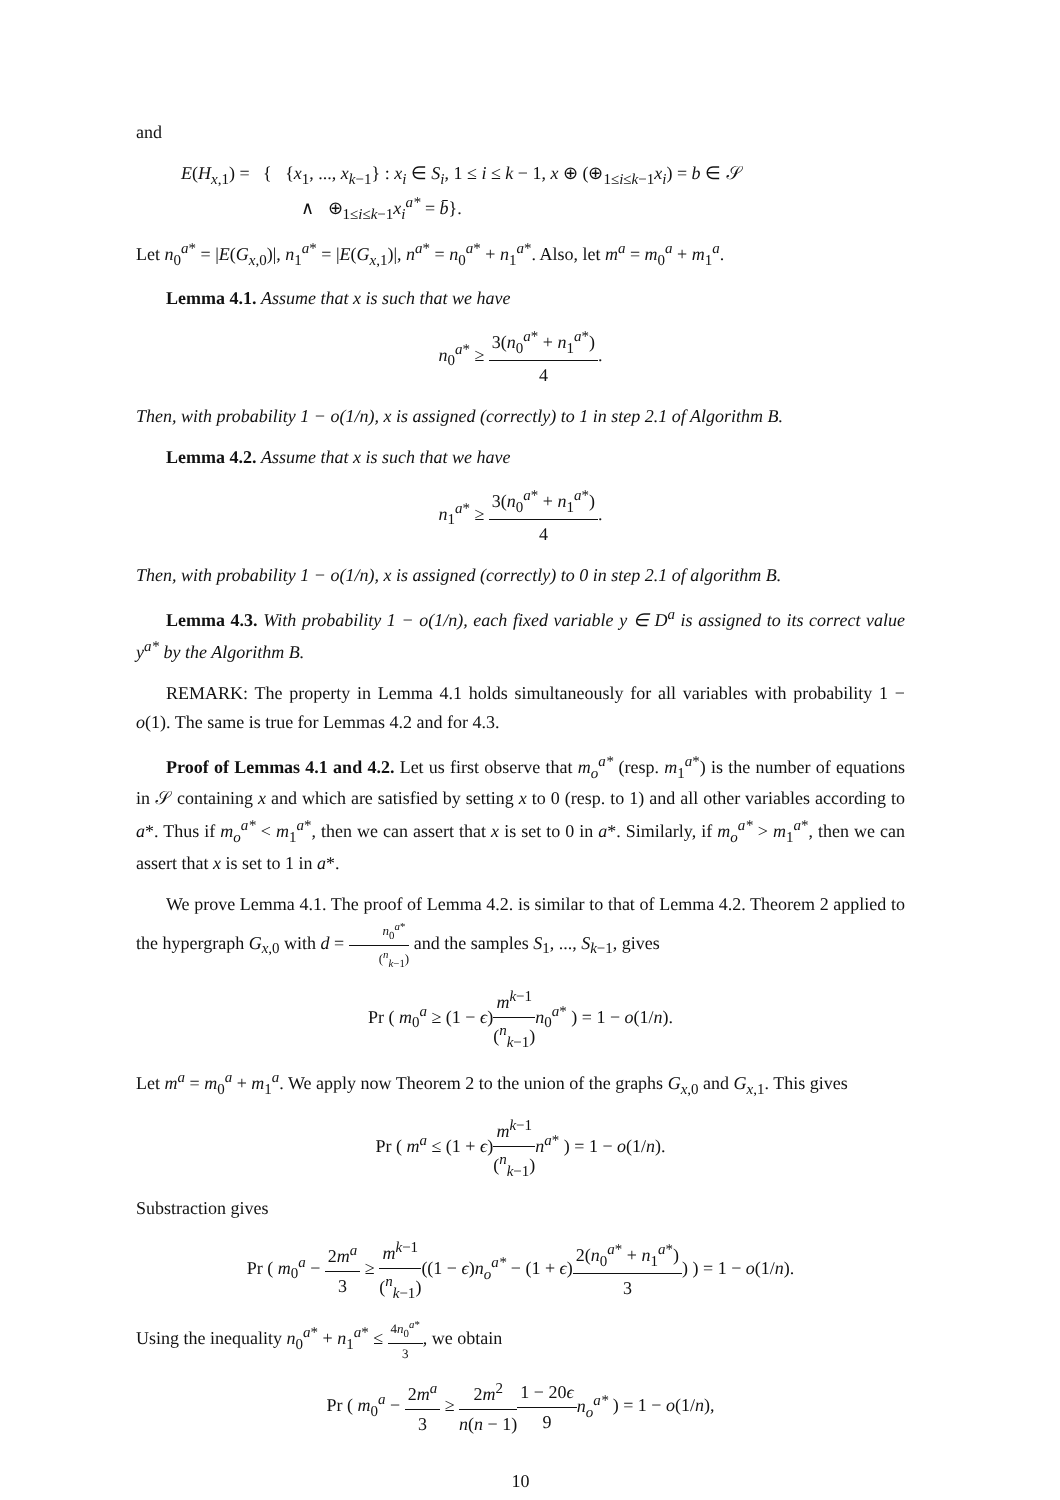and
E(H<sub>x,1</sub>) = { {x<sub>1</sub>, ..., x<sub>k−1</sub>} : x<sub>i</sub> ∈ S<sub>i</sub>, 1 ≤ i ≤ k − 1, x ⊕ (⊕<sub>1≤i≤k−1</sub>x<sub>i</sub>) = b ∈ 𝒮
∧ ⊕<sub>1≤i≤k−1</sub>x<sub>i</sub><sup>a*</sup> = b̄}.
Let n<sub>0</sub><sup>a*</sup> = |E(G<sub>x,0</sub>)|, n<sub>1</sub><sup>a*</sup> = |E(G<sub>x,1</sub>)|, n<sup>a*</sup> = n<sub>0</sub><sup>a*</sup> + n<sub>1</sub><sup>a*</sup>. Also, let m<sup>a</sup> = m<sub>0</sub><sup>a</sup> + m<sub>1</sub><sup>a</sup>.
Lemma 4.1. Assume that x is such that we have
n<sub>0</sub><sup>a*</sup> ≥ 3(n<sub>0</sub><sup>a*</sup> + n<sub>1</sub><sup>a*</sup>) 4.
Then, with probability 1 − o(1/n), x is assigned (correctly) to 1 in step 2.1 of Algorithm B.
Lemma 4.2. Assume that x is such that we have
n<sub>1</sub><sup>a*</sup> ≥ 3(n<sub>0</sub><sup>a*</sup> + n<sub>1</sub><sup>a*</sup>) 4.
Then, with probability 1 − o(1/n), x is assigned (correctly) to 0 in step 2.1 of algorithm B.
Lemma 4.3. With probability 1 − o(1/n), each fixed variable y ∈ D<sup>a</sup> is assigned to its correct value y<sup>a*</sup> by the Algorithm B.
REMARK: The property in Lemma 4.1 holds simultaneously for all variables with probability 1 − o(1). The same is true for Lemmas 4.2 and for 4.3.
Proof of Lemmas 4.1 and 4.2. Let us first observe that m<sub>o</sub><sup>a*</sup> (resp. m<sub>1</sub><sup>a*</sup>) is the number of equations in 𝒮 containing x and which are satisfied by setting x to 0 (resp. to 1) and all other variables according to a*. Thus if m<sub>o</sub><sup>a*</sup> < m<sub>1</sub><sup>a*</sup>, then we can assert that x is set to 0 in a*. Similarly, if m<sub>o</sub><sup>a*</sup> > m<sub>1</sub><sup>a*</sup>, then we can assert that x is set to 1 in a*.
We prove Lemma 4.1. The proof of Lemma 4.2. is similar to that of Lemma 4.2. Theorem 2 applied to the hypergraph G<sub>x,0</sub> with d = n<sub>0</sub><sup>a*</sup> (<sup>n</sup><sub>k−1</sub>) and the samples S<sub>1</sub>, ..., S<sub>k−1</sub>, gives
Pr ( m<sub>0</sub><sup>a</sup> ≥ (1 − ϵ)m<sup>k−1</sup> (<sup>n</sup><sub>k−1</sub>) n<sub>0</sub><sup>a*</sup> ) = 1 − o(1/n).
Let m<sup>a</sup> = m<sub>0</sub><sup>a</sup> + m<sub>1</sub><sup>a</sup>. We apply now Theorem 2 to the union of the graphs G<sub>x,0</sub> and G<sub>x,1</sub>. This gives
Pr ( m<sup>a</sup> ≤ (1 + ϵ)m<sup>k−1</sup> (<sup>n</sup><sub>k−1</sub>) n<sup>a*</sup> ) = 1 − o(1/n).
Substraction gives
Pr ( m<sub>0</sub><sup>a</sup> − 2m<sup>a</sup> 3 ≥ m<sup>k−1</sup> (<sup>n</sup><sub>k−1</sub>)((1 − ϵ)n<sub>o</sub><sup>a*</sup> − (1 + ϵ)2(n<sub>0</sub><sup>a*</sup> + n<sub>1</sub><sup>a*</sup>) 3) ) = 1 − o(1/n).
Using the inequality n<sub>0</sub><sup>a*</sup> + n<sub>1</sub><sup>a*</sup> ≤ 4n<sub>0</sub><sup>a*</sup> 3, we obtain
Pr ( m<sub>0</sub><sup>a</sup> − 2m<sup>a</sup> 3 ≥ 2m<sup>2</sup> n(n − 1) 1 − 20ϵ 9 n<sub>o</sub><sup>a*</sup> ) = 1 − o(1/n),
10